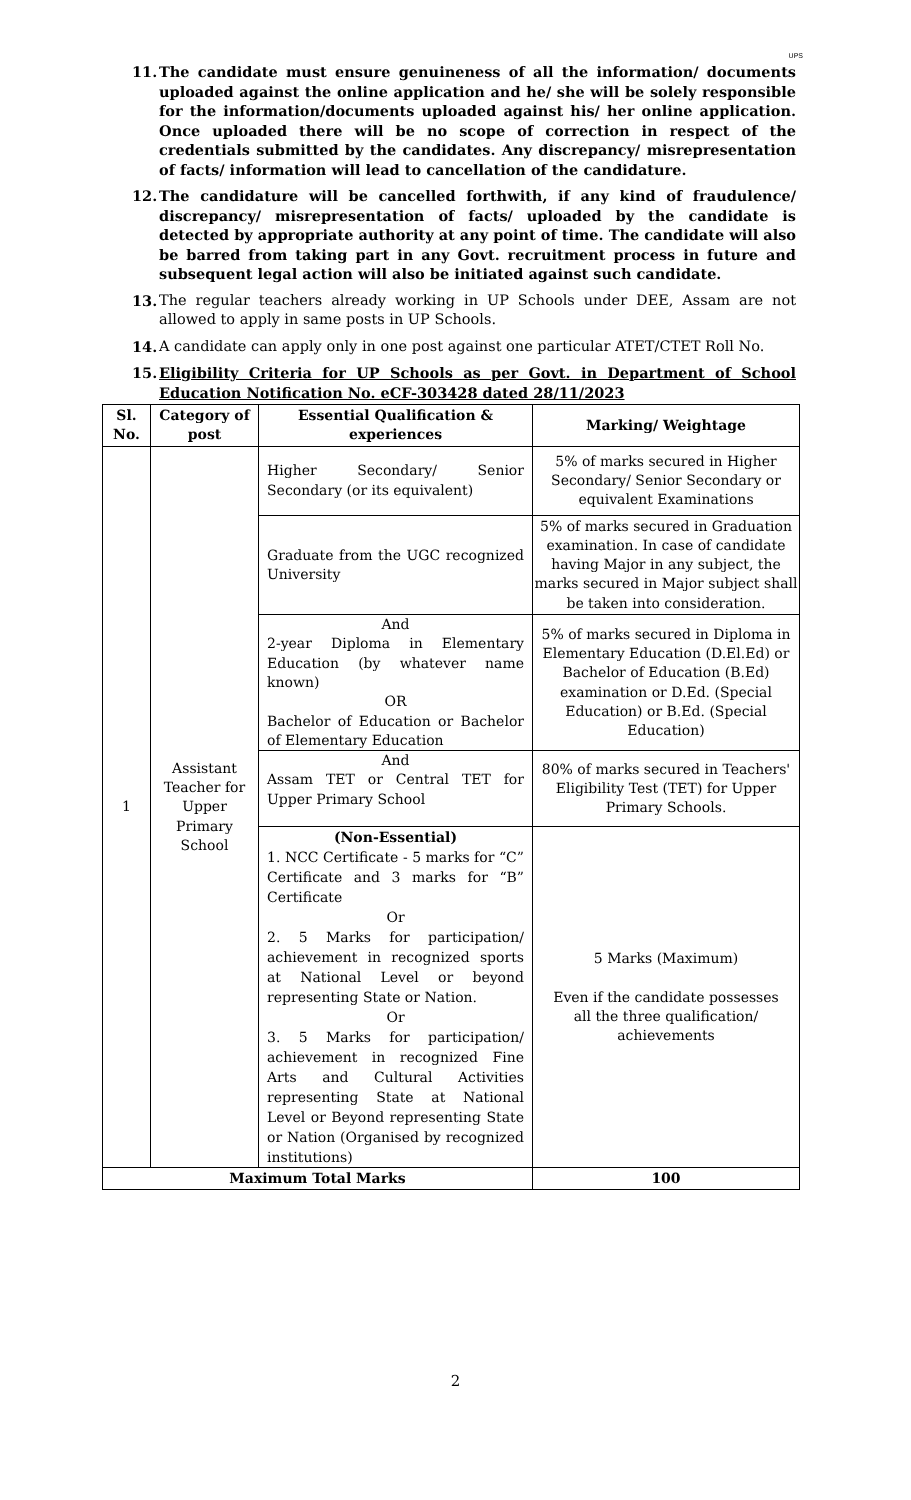UPS
11. The candidate must ensure genuineness of all the information/ documents uploaded against the online application and he/ she will be solely responsible for the information/documents uploaded against his/ her online application. Once uploaded there will be no scope of correction in respect of the credentials submitted by the candidates. Any discrepancy/ misrepresentation of facts/ information will lead to cancellation of the candidature.
12. The candidature will be cancelled forthwith, if any kind of fraudulence/ discrepancy/ misrepresentation of facts/ uploaded by the candidate is detected by appropriate authority at any point of time. The candidate will also be barred from taking part in any Govt. recruitment process in future and subsequent legal action will also be initiated against such candidate.
13. The regular teachers already working in UP Schools under DEE, Assam are not allowed to apply in same posts in UP Schools.
14. A candidate can apply only in one post against one particular ATET/CTET Roll No.
15. Eligibility Criteria for UP Schools as per Govt. in Department of School Education Notification No. eCF-303428 dated 28/11/2023
| Sl. No. | Category of post | Essential Qualification & experiences | Marking/ Weightage |
| --- | --- | --- | --- |
| 1 | Assistant Teacher for Upper Primary School | Higher Secondary/ Senior Secondary (or its equivalent) | 5% of marks secured in Higher Secondary/ Senior Secondary or equivalent Examinations |
| | | Graduate from the UGC recognized University | 5% of marks secured in Graduation examination. In case of candidate having Major in any subject, the marks secured in Major subject shall be taken into consideration. |
| | | And 2-year Diploma in Elementary Education (by whatever name known) OR Bachelor of Education or Bachelor of Elementary Education | 5% of marks secured in Diploma in Elementary Education (D.El.Ed) or Bachelor of Education (B.Ed) examination or D.Ed. (Special Education) or B.Ed. (Special Education) |
| | | And Assam TET or Central TET for Upper Primary School | 80% of marks secured in Teachers' Eligibility Test (TET) for Upper Primary Schools. |
| | | (Non-Essential) 1. NCC Certificate - 5 marks for “C” Certificate and 3 marks for “B” Certificate Or 2. 5 Marks for participation/ achievement in recognized sports at National Level or beyond representing State or Nation. Or 3. 5 Marks for participation/ achievement in recognized Fine Arts and Cultural Activities representing State at National Level or Beyond representing State or Nation (Organised by recognized institutions) | 5 Marks (Maximum) Even if the candidate possesses all the three qualification/ achievements |
| Maximum Total Marks | | | 100 |
2